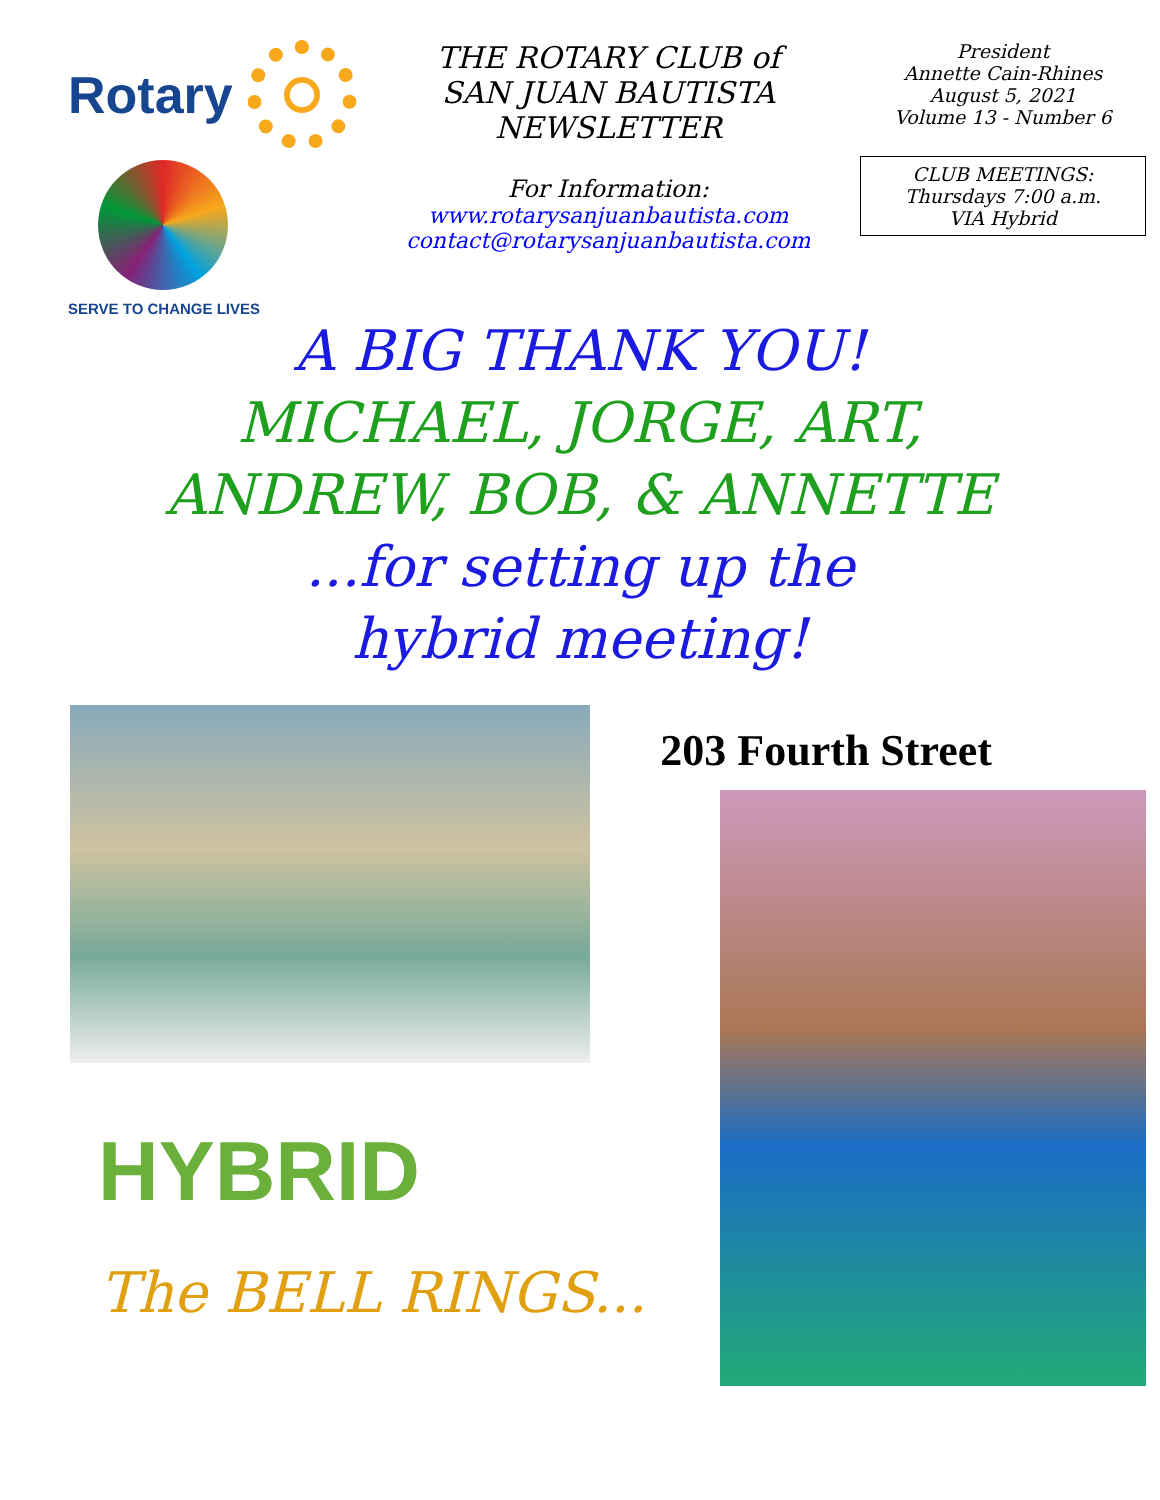Rotary
SERVE TO CHANGE LIVES
THE ROTARY CLUB of
SAN JUAN BAUTISTA
NEWSLETTER
For Information:
www.rotarysanjuanbautista.com
contact@rotarysanjuanbautista.com
President
Annette Cain-Rhines
August 5, 2021
Volume 13 - Number 6
CLUB MEETINGS:
Thursdays 7:00 a.m.
VIA Hybrid
A BIG THANK YOU!
MICHAEL, JORGE, ART,
ANDREW, BOB, & ANNETTE
...for setting up the
hybrid meeting!
HYBRID
The BELL RINGS...
203 Fourth Street